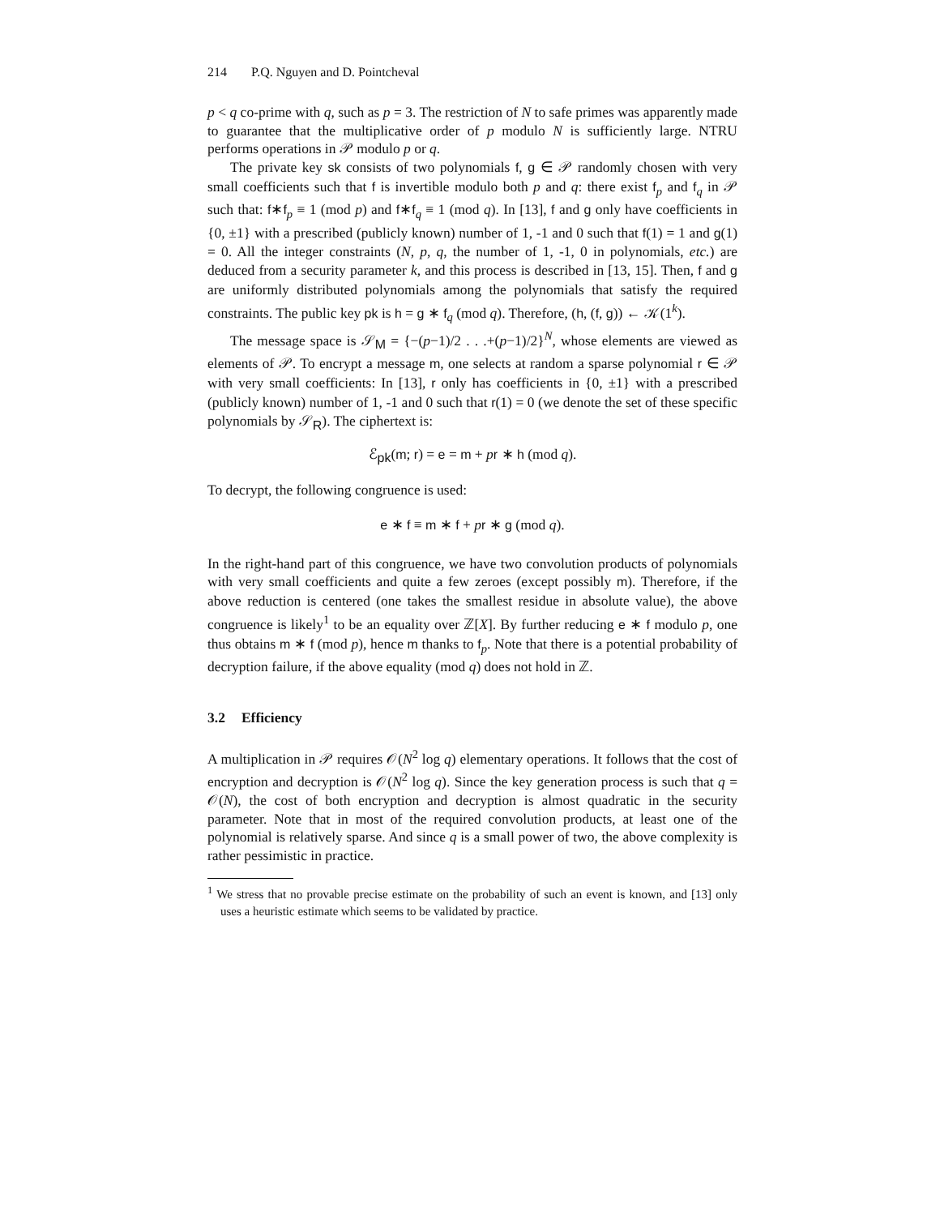214 P.Q. Nguyen and D. Pointcheval
p < q co-prime with q, such as p = 3. The restriction of N to safe primes was apparently made to guarantee that the multiplicative order of p modulo N is sufficiently large. NTRU performs operations in 𝒫 modulo p or q.
The private key sk consists of two polynomials f, g ∈ 𝒫 randomly chosen with very small coefficients such that f is invertible modulo both p and q: there exist f<sub>p</sub> and f<sub>q</sub> in 𝒫 such that: f∗f<sub>p</sub> ≡ 1 (mod p) and f∗f<sub>q</sub> ≡ 1 (mod q). In [13], f and g only have coefficients in {0, ±1} with a prescribed (publicly known) number of 1, -1 and 0 such that f(1) = 1 and g(1) = 0. All the integer constraints (N, p, q, the number of 1, -1, 0 in polynomials, etc.) are deduced from a security parameter k, and this process is described in [13, 15]. Then, f and g are uniformly distributed polynomials among the polynomials that satisfy the required constraints. The public key pk is h = g ∗ f<sub>q</sub> (mod q). Therefore, (h, (f, g)) ← 𝒦(1<sup>k</sup>).
The message space is 𝒮<sub>M</sub> = {−(p−1)/2 . . .+(p−1)/2}<sup>N</sup>, whose elements are viewed as elements of 𝒫. To encrypt a message m, one selects at random a sparse polynomial r ∈ 𝒫 with very small coefficients: In [13], r only has coefficients in {0, ±1} with a prescribed (publicly known) number of 1, -1 and 0 such that r(1) = 0 (we denote the set of these specific polynomials by 𝒮<sub>R</sub>). The ciphertext is:
ℰ<sub>pk</sub>(m; r) = e = m + pr ∗ h (mod q).
To decrypt, the following congruence is used:
e ∗ f ≡ m ∗ f + pr ∗ g (mod q).
In the right-hand part of this congruence, we have two convolution products of polynomials with very small coefficients and quite a few zeroes (except possibly m). Therefore, if the above reduction is centered (one takes the smallest residue in absolute value), the above congruence is likely<sup>1</sup> to be an equality over ℤ[X]. By further reducing e ∗ f modulo p, one thus obtains m ∗ f (mod p), hence m thanks to f<sub>p</sub>. Note that there is a potential probability of decryption failure, if the above equality (mod q) does not hold in ℤ.
3.2 Efficiency
A multiplication in 𝒫 requires 𝒪(N<sup>2</sup> log q) elementary operations. It follows that the cost of encryption and decryption is 𝒪(N<sup>2</sup> log q). Since the key generation process is such that q = 𝒪(N), the cost of both encryption and decryption is almost quadratic in the security parameter. Note that in most of the required convolution products, at least one of the polynomial is relatively sparse. And since q is a small power of two, the above complexity is rather pessimistic in practice.
<sup>1</sup> We stress that no provable precise estimate on the probability of such an event is known, and [13] only uses a heuristic estimate which seems to be validated by practice.